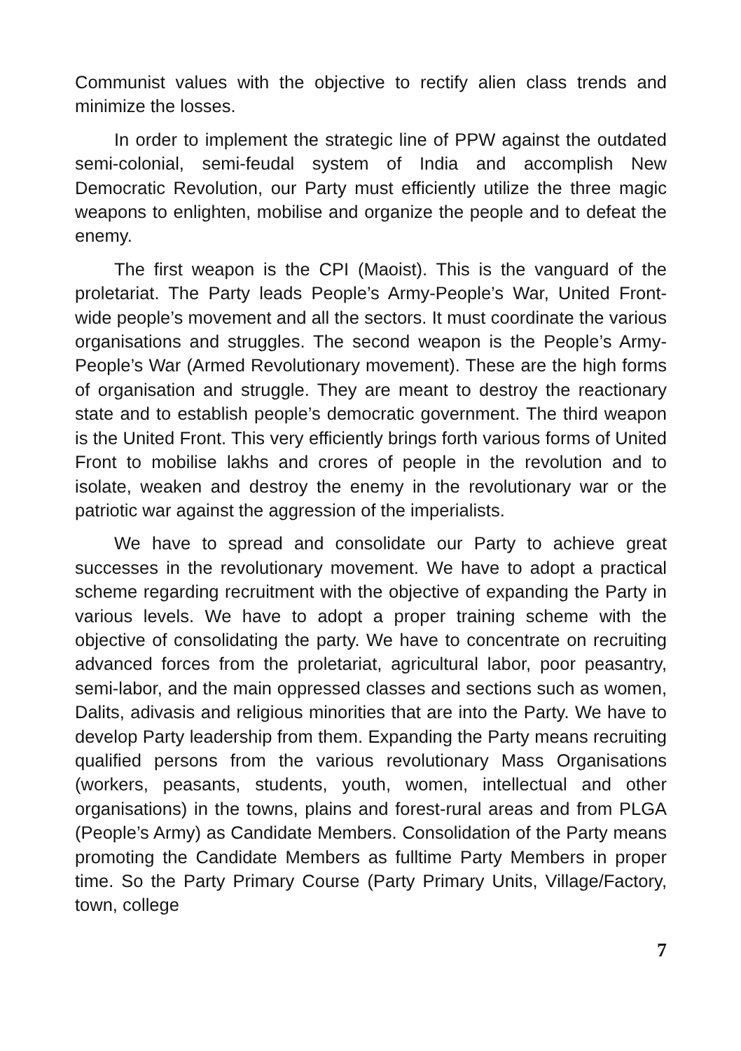Communist values with the objective to rectify alien class trends and minimize the losses.
In order to implement the strategic line of PPW against the outdated semi-colonial, semi-feudal system of India and accomplish New Democratic Revolution, our Party must efficiently utilize the three magic weapons to enlighten, mobilise and organize the people and to defeat the enemy.
The first weapon is the CPI (Maoist). This is the vanguard of the proletariat. The Party leads People’s Army-People’s War, United Front-wide people’s movement and all the sectors. It must coordinate the various organisations and struggles. The second weapon is the People’s Army-People’s War (Armed Revolutionary movement). These are the high forms of organisation and struggle. They are meant to destroy the reactionary state and to establish people’s democratic government. The third weapon is the United Front. This very efficiently brings forth various forms of United Front to mobilise lakhs and crores of people in the revolution and to isolate, weaken and destroy the enemy in the revolutionary war or the patriotic war against the aggression of the imperialists.
We have to spread and consolidate our Party to achieve great successes in the revolutionary movement. We have to adopt a practical scheme regarding recruitment with the objective of expanding the Party in various levels. We have to adopt a proper training scheme with the objective of consolidating the party. We have to concentrate on recruiting advanced forces from the proletariat, agricultural labor, poor peasantry, semi-labor, and the main oppressed classes and sections such as women, Dalits, adivasis and religious minorities that are into the Party. We have to develop Party leadership from them. Expanding the Party means recruiting qualified persons from the various revolutionary Mass Organisations (workers, peasants, students, youth, women, intellectual and other organisations) in the towns, plains and forest-rural areas and from PLGA (People’s Army) as Candidate Members. Consolidation of the Party means promoting the Candidate Members as fulltime Party Members in proper time. So the Party Primary Course (Party Primary Units, Village/Factory, town, college
7